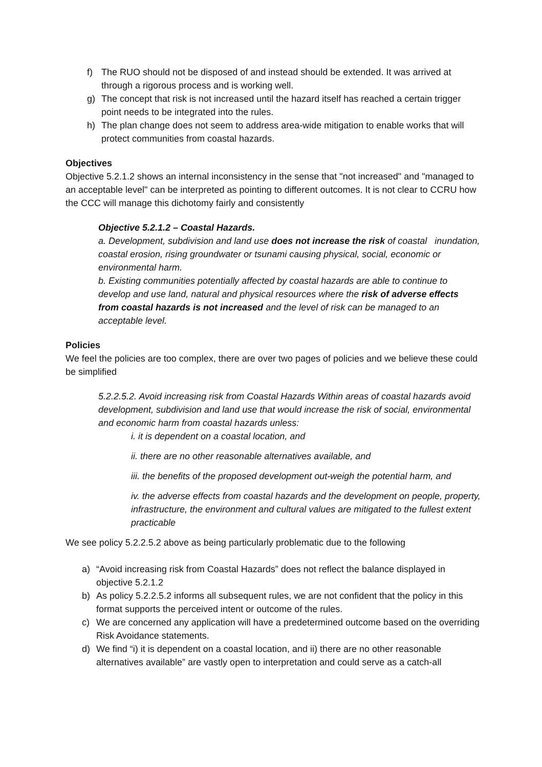f) The RUO should not be disposed of and instead should be extended. It was arrived at through a rigorous process and is working well.
g) The concept that risk is not increased until the hazard itself has reached a certain trigger point needs to be integrated into the rules.
h) The plan change does not seem to address area-wide mitigation to enable works that will protect communities from coastal hazards.
Objectives
Objective 5.2.1.2 shows an internal inconsistency in the sense that "not increased" and "managed to an acceptable level" can be interpreted as pointing to different outcomes. It is not clear to CCRU how the CCC will manage this dichotomy fairly and consistently
Objective 5.2.1.2 – Coastal Hazards.
a. Development, subdivision and land use does not increase the risk of coastal inundation, coastal erosion, rising groundwater or tsunami causing physical, social, economic or environmental harm.
b. Existing communities potentially affected by coastal hazards are able to continue to develop and use land, natural and physical resources where the risk of adverse effects from coastal hazards is not increased and the level of risk can be managed to an acceptable level.
Policies
We feel the policies are too complex, there are over two pages of policies and we believe these could be simplified
5.2.2.5.2. Avoid increasing risk from Coastal Hazards Within areas of coastal hazards avoid development, subdivision and land use that would increase the risk of social, environmental and economic harm from coastal hazards unless:
i. it is dependent on a coastal location, and
ii. there are no other reasonable alternatives available, and
iii. the benefits of the proposed development out-weigh the potential harm, and
iv. the adverse effects from coastal hazards and the development on people, property, infrastructure, the environment and cultural values are mitigated to the fullest extent practicable
We see policy 5.2.2.5.2 above as being particularly problematic due to the following
a) “Avoid increasing risk from Coastal Hazards” does not reflect the balance displayed in objective 5.2.1.2
b) As policy 5.2.2.5.2 informs all subsequent rules, we are not confident that the policy in this format supports the perceived intent or outcome of the rules.
c) We are concerned any application will have a predetermined outcome based on the overriding Risk Avoidance statements.
d) We find “i) it is dependent on a coastal location, and ii) there are no other reasonable alternatives available” are vastly open to interpretation and could serve as a catch-all